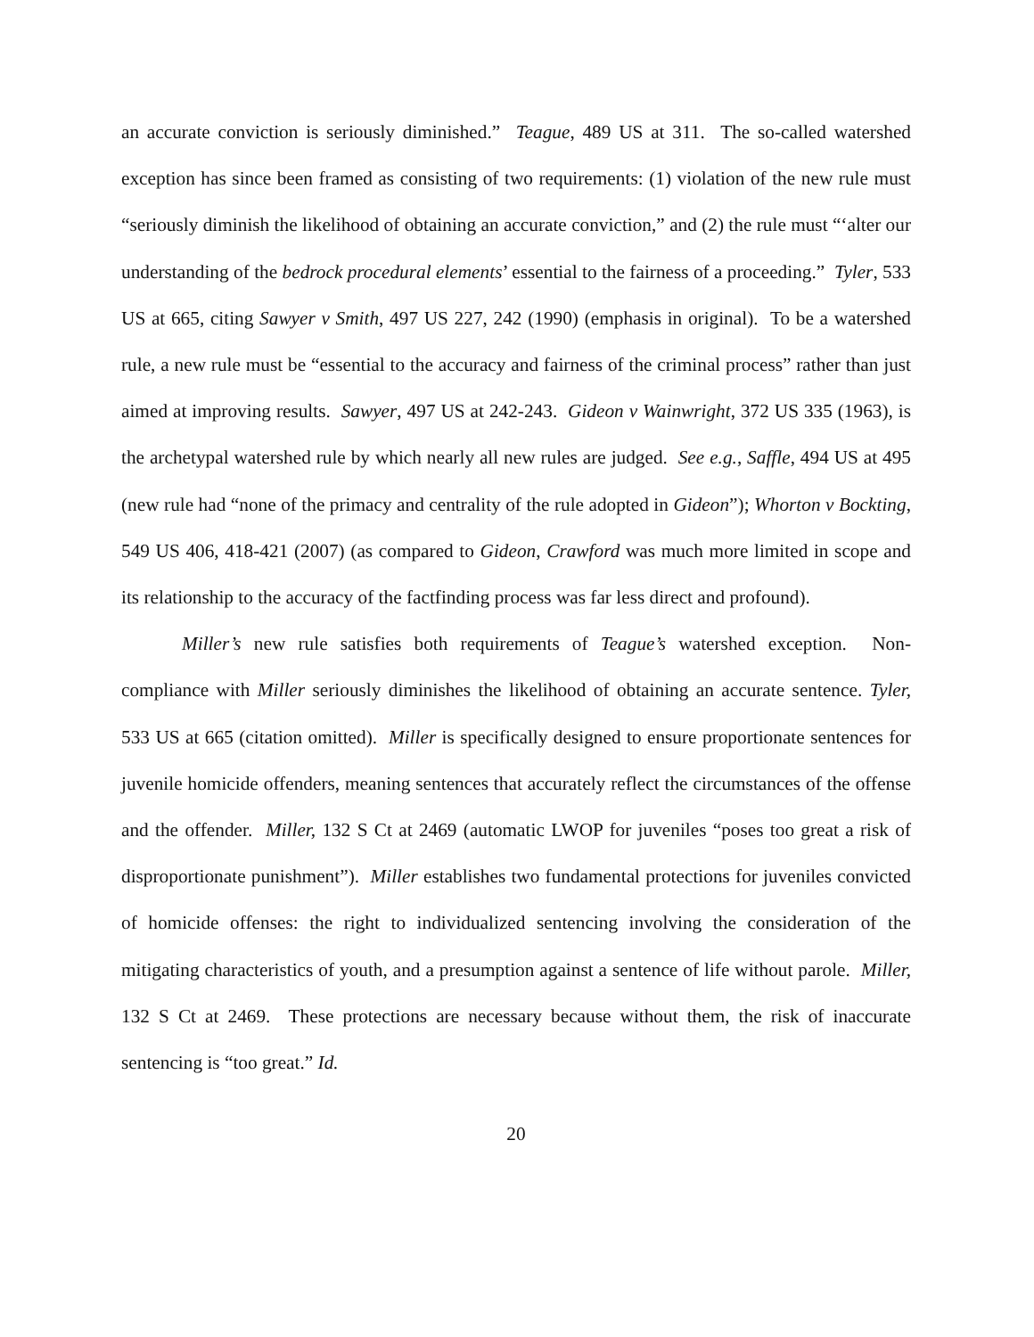an accurate conviction is seriously diminished.” Teague, 489 US at 311. The so-called watershed exception has since been framed as consisting of two requirements: (1) violation of the new rule must “seriously diminish the likelihood of obtaining an accurate conviction,” and (2) the rule must “‘alter our understanding of the bedrock procedural elements’ essential to the fairness of a proceeding.” Tyler, 533 US at 665, citing Sawyer v Smith, 497 US 227, 242 (1990) (emphasis in original). To be a watershed rule, a new rule must be “essential to the accuracy and fairness of the criminal process” rather than just aimed at improving results. Sawyer, 497 US at 242-243. Gideon v Wainwright, 372 US 335 (1963), is the archetypal watershed rule by which nearly all new rules are judged. See e.g., Saffle, 494 US at 495 (new rule had “none of the primacy and centrality of the rule adopted in Gideon”); Whorton v Bockting, 549 US 406, 418-421 (2007) (as compared to Gideon, Crawford was much more limited in scope and its relationship to the accuracy of the factfinding process was far less direct and profound).
Miller’s new rule satisfies both requirements of Teague’s watershed exception. Non-compliance with Miller seriously diminishes the likelihood of obtaining an accurate sentence. Tyler, 533 US at 665 (citation omitted). Miller is specifically designed to ensure proportionate sentences for juvenile homicide offenders, meaning sentences that accurately reflect the circumstances of the offense and the offender. Miller, 132 S Ct at 2469 (automatic LWOP for juveniles “poses too great a risk of disproportionate punishment”). Miller establishes two fundamental protections for juveniles convicted of homicide offenses: the right to individualized sentencing involving the consideration of the mitigating characteristics of youth, and a presumption against a sentence of life without parole. Miller, 132 S Ct at 2469. These protections are necessary because without them, the risk of inaccurate sentencing is “too great.” Id.
20